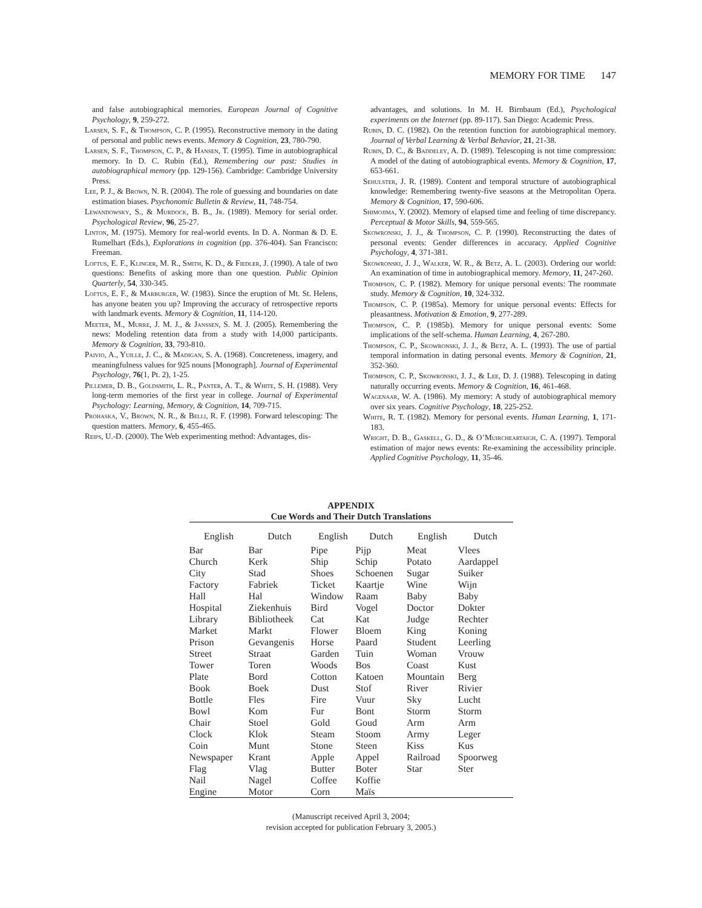MEMORY FOR TIME 147
and false autobiographical memories. European Journal of Cognitive Psychology, 9, 259-272.
Larsen, S. F., & Thompson, C. P. (1995). Reconstructive memory in the dating of personal and public news events. Memory & Cognition, 23, 780-790.
Larsen, S. F., Thompson, C. P., & Hansen, T. (1995). Time in autobiographical memory. In D. C. Rubin (Ed.), Remembering our past: Studies in autobiographical memory (pp. 129-156). Cambridge: Cambridge University Press.
Lee, P. J., & Brown, N. R. (2004). The role of guessing and boundaries on date estimation biases. Psychonomic Bulletin & Review, 11, 748-754.
Lewandowsky, S., & Murdock, B. B., Jr. (1989). Memory for serial order. Psychological Review, 96, 25-27.
Linton, M. (1975). Memory for real-world events. In D. A. Norman & D. E. Rumelhart (Eds.), Explorations in cognition (pp. 376-404). San Francisco: Freeman.
Loftus, E. F., Klinger, M. R., Smith, K. D., & Fiedler, J. (1990). A tale of two questions: Benefits of asking more than one question. Public Opinion Quarterly, 54, 330-345.
Loftus, E. F., & Marburger, W. (1983). Since the eruption of Mt. St. Helens, has anyone beaten you up? Improving the accuracy of retrospective reports with landmark events. Memory & Cognition, 11, 114-120.
Meeter, M., Murre, J. M. J., & Janssen, S. M. J. (2005). Remembering the news: Modeling retention data from a study with 14,000 participants. Memory & Cognition, 33, 793-810.
Paivio, A., Yuille, J. C., & Madigan, S. A. (1968). Concreteness, imagery, and meaningfulness values for 925 nouns [Monograph]. Journal of Experimental Psychology, 76(1, Pt. 2), 1-25.
Pillemer, D. B., Goldsmith, L. R., Panter, A. T., & White, S. H. (1988). Very long-term memories of the first year in college. Journal of Experimental Psychology: Learning, Memory, & Cognition, 14, 709-715.
Prohaska, V., Brown, N. R., & Belli, R. F. (1998). Forward telescoping: The question matters. Memory, 6, 455-465.
Reips, U.-D. (2000). The Web experimenting method: Advantages, dis-
advantages, and solutions. In M. H. Birnbaum (Ed.), Psychological experiments on the Internet (pp. 89-117). San Diego: Academic Press.
Rubin, D. C. (1982). On the retention function for autobiographical memory. Journal of Verbal Learning & Verbal Behavior, 21, 21-38.
Rubin, D. C., & Baddeley, A. D. (1989). Telescoping is not time compression: A model of the dating of autobiographical events. Memory & Cognition, 17, 653-661.
Sehulster, J. R. (1989). Content and temporal structure of autobiographical knowledge: Remembering twenty-five seasons at the Metropolitan Opera. Memory & Cognition, 17, 590-606.
Shimojima, Y. (2002). Memory of elapsed time and feeling of time discrepancy. Perceptual & Motor Skills, 94, 559-565.
Skowronski, J. J., & Thompson, C. P. (1990). Reconstructing the dates of personal events: Gender differences in accuracy. Applied Cognitive Psychology, 4, 371-381.
Skowronski, J. J., Walker, W. R., & Betz, A. L. (2003). Ordering our world: An examination of time in autobiographical memory. Memory, 11, 247-260.
Thompson, C. P. (1982). Memory for unique personal events: The roommate study. Memory & Cognition, 10, 324-332.
Thompson, C. P. (1985a). Memory for unique personal events: Effects for pleasantness. Motivation & Emotion, 9, 277-289.
Thompson, C. P. (1985b). Memory for unique personal events: Some implications of the self-schema. Human Learning, 4, 267-280.
Thompson, C. P., Skowronski, J. J., & Betz, A. L. (1993). The use of partial temporal information in dating personal events. Memory & Cognition, 21, 352-360.
Thompson, C. P., Skowronski, J. J., & Lee, D. J. (1988). Telescoping in dating naturally occurring events. Memory & Cognition, 16, 461-468.
Wagenaar, W. A. (1986). My memory: A study of autobiographical memory over six years. Cognitive Psychology, 18, 225-252.
White, R. T. (1982). Memory for personal events. Human Learning, 1, 171-183.
Wright, D. B., Gaskell, G. D., & O’Muircheartaigh, C. A. (1997). Temporal estimation of major news events: Re-examining the accessibility principle. Applied Cognitive Psychology, 11, 35-46.
APPENDIX
Cue Words and Their Dutch Translations
| English | Dutch | English | Dutch | English | Dutch |
| --- | --- | --- | --- | --- | --- |
| Bar | Bar | Pipe | Pijp | Meat | Vlees |
| Church | Kerk | Ship | Schip | Potato | Aardappel |
| City | Stad | Shoes | Schoenen | Sugar | Suiker |
| Factory | Fabriek | Ticket | Kaartje | Wine | Wijn |
| Hall | Hal | Window | Raam | Baby | Baby |
| Hospital | Ziekenhuis | Bird | Vogel | Doctor | Dokter |
| Library | Bibliotheek | Cat | Kat | Judge | Rechter |
| Market | Markt | Flower | Bloem | King | Koning |
| Prison | Gevangenis | Horse | Paard | Student | Leerling |
| Street | Straat | Garden | Tuin | Woman | Vrouw |
| Tower | Toren | Woods | Bos | Coast | Kust |
| Plate | Bord | Cotton | Katoen | Mountain | Berg |
| Book | Boek | Dust | Stof | River | Rivier |
| Bottle | Fles | Fire | Vuur | Sky | Lucht |
| Bowl | Kom | Fur | Bont | Storm | Storm |
| Chair | Stoel | Gold | Goud | Arm | Arm |
| Clock | Klok | Steam | Stoom | Army | Leger |
| Coin | Munt | Stone | Steen | Kiss | Kus |
| Newspaper | Krant | Apple | Appel | Railroad | Spoorweg |
| Flag | Vlag | Butter | Boter | Star | Ster |
| Nail | Nagel | Coffee | Koffie | | |
| Engine | Motor | Corn | Maïs | | |
(Manuscript received April 3, 2004;
revision accepted for publication February 3, 2005.)